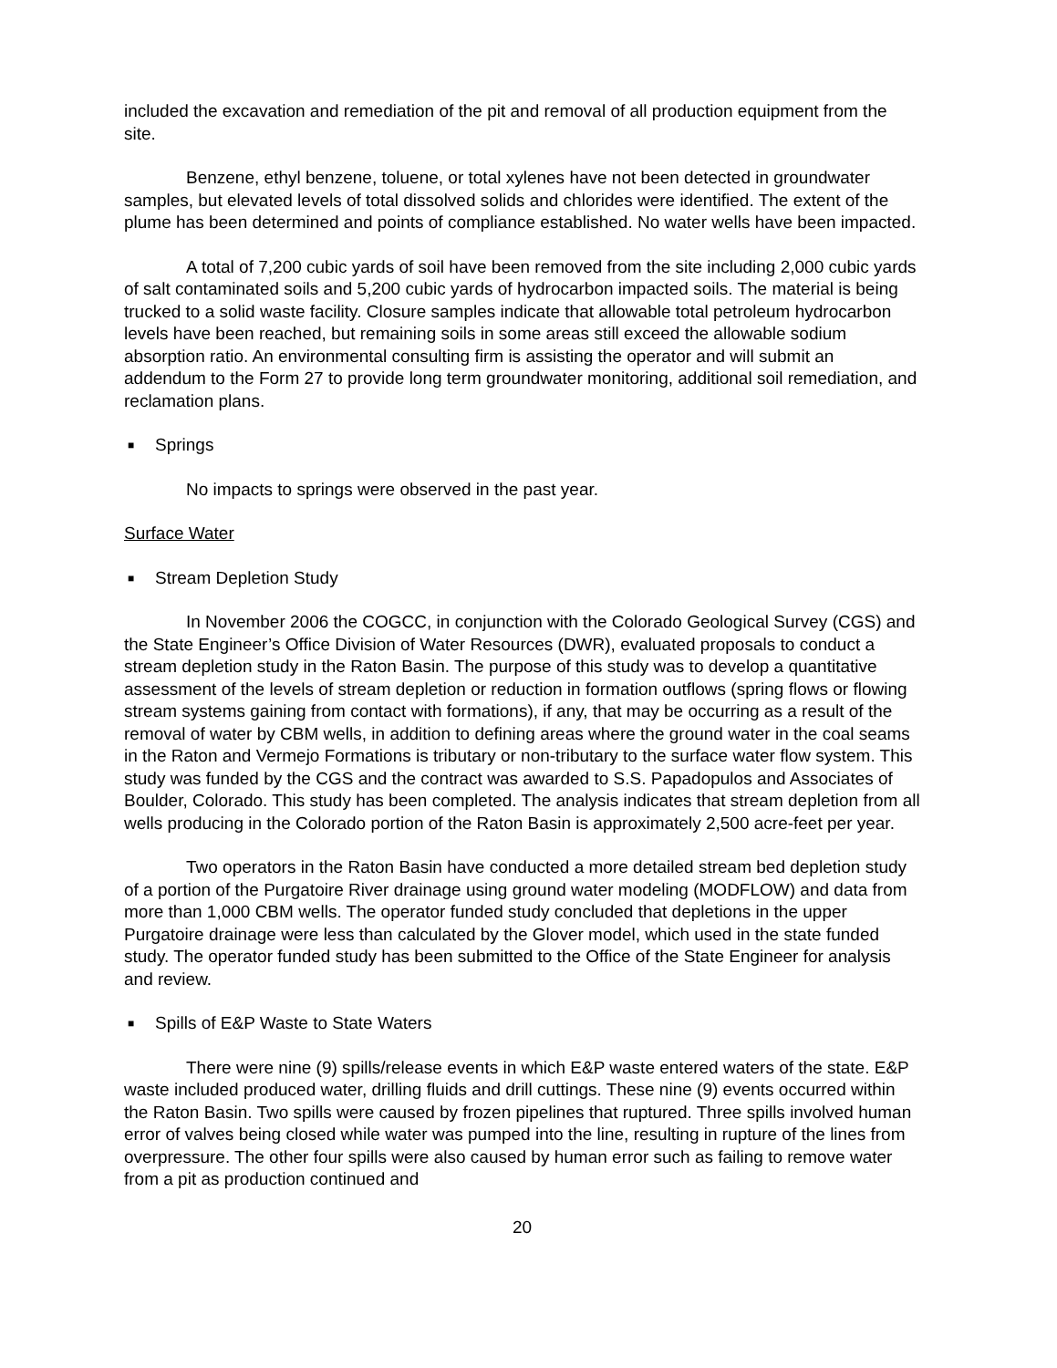included the excavation and remediation of the pit and removal of all production equipment from the site.
Benzene, ethyl benzene, toluene, or total xylenes have not been detected in groundwater samples, but elevated levels of total dissolved solids and chlorides were identified. The extent of the plume has been determined and points of compliance established. No water wells have been impacted.
A total of 7,200 cubic yards of soil have been removed from the site including 2,000 cubic yards of salt contaminated soils and 5,200 cubic yards of hydrocarbon impacted soils. The material is being trucked to a solid waste facility. Closure samples indicate that allowable total petroleum hydrocarbon levels have been reached, but remaining soils in some areas still exceed the allowable sodium absorption ratio. An environmental consulting firm is assisting the operator and will submit an addendum to the Form 27 to provide long term groundwater monitoring, additional soil remediation, and reclamation plans.
■ Springs
No impacts to springs were observed in the past year.
Surface Water
■ Stream Depletion Study
In November 2006 the COGCC, in conjunction with the Colorado Geological Survey (CGS) and the State Engineer’s Office Division of Water Resources (DWR), evaluated proposals to conduct a stream depletion study in the Raton Basin. The purpose of this study was to develop a quantitative assessment of the levels of stream depletion or reduction in formation outflows (spring flows or flowing stream systems gaining from contact with formations), if any, that may be occurring as a result of the removal of water by CBM wells, in addition to defining areas where the ground water in the coal seams in the Raton and Vermejo Formations is tributary or non-tributary to the surface water flow system. This study was funded by the CGS and the contract was awarded to S.S. Papadopulos and Associates of Boulder, Colorado. This study has been completed. The analysis indicates that stream depletion from all wells producing in the Colorado portion of the Raton Basin is approximately 2,500 acre-feet per year.
Two operators in the Raton Basin have conducted a more detailed stream bed depletion study of a portion of the Purgatoire River drainage using ground water modeling (MODFLOW) and data from more than 1,000 CBM wells. The operator funded study concluded that depletions in the upper Purgatoire drainage were less than calculated by the Glover model, which used in the state funded study. The operator funded study has been submitted to the Office of the State Engineer for analysis and review.
■ Spills of E&P Waste to State Waters
There were nine (9) spills/release events in which E&P waste entered waters of the state. E&P waste included produced water, drilling fluids and drill cuttings. These nine (9) events occurred within the Raton Basin. Two spills were caused by frozen pipelines that ruptured. Three spills involved human error of valves being closed while water was pumped into the line, resulting in rupture of the lines from overpressure. The other four spills were also caused by human error such as failing to remove water from a pit as production continued and
20